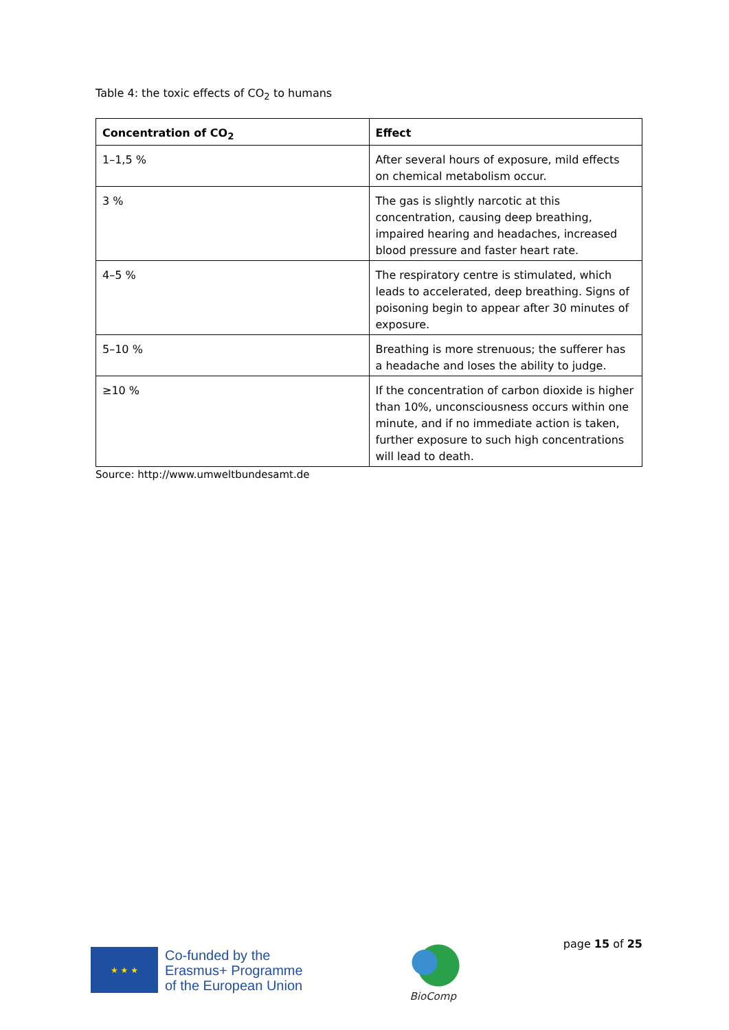Table 4: the toxic effects of CO<sub>2</sub> to humans
| Concentration of CO<sub>2</sub> | Effect |
| --- | --- |
| 1–1,5 % | After several hours of exposure, mild effects on chemical metabolism occur. |
| 3 % | The gas is slightly narcotic at this concentration, causing deep breathing, impaired hearing and headaches, increased blood pressure and faster heart rate. |
| 4–5 % | The respiratory centre is stimulated, which leads to accelerated, deep breathing. Signs of poisoning begin to appear after 30 minutes of exposure. |
| 5–10 % | Breathing is more strenuous; the sufferer has a headache and loses the ability to judge. |
| ≥10 % | If the concentration of carbon dioxide is higher than 10%, unconsciousness occurs within one minute, and if no immediate action is taken, further exposure to such high concentrations will lead to death. |
Source: http://www.umweltbundesamt.de
★ ★ ★
Co-funded by the
Erasmus+ Programme
of the European Union
BioComp
page 15 of 25